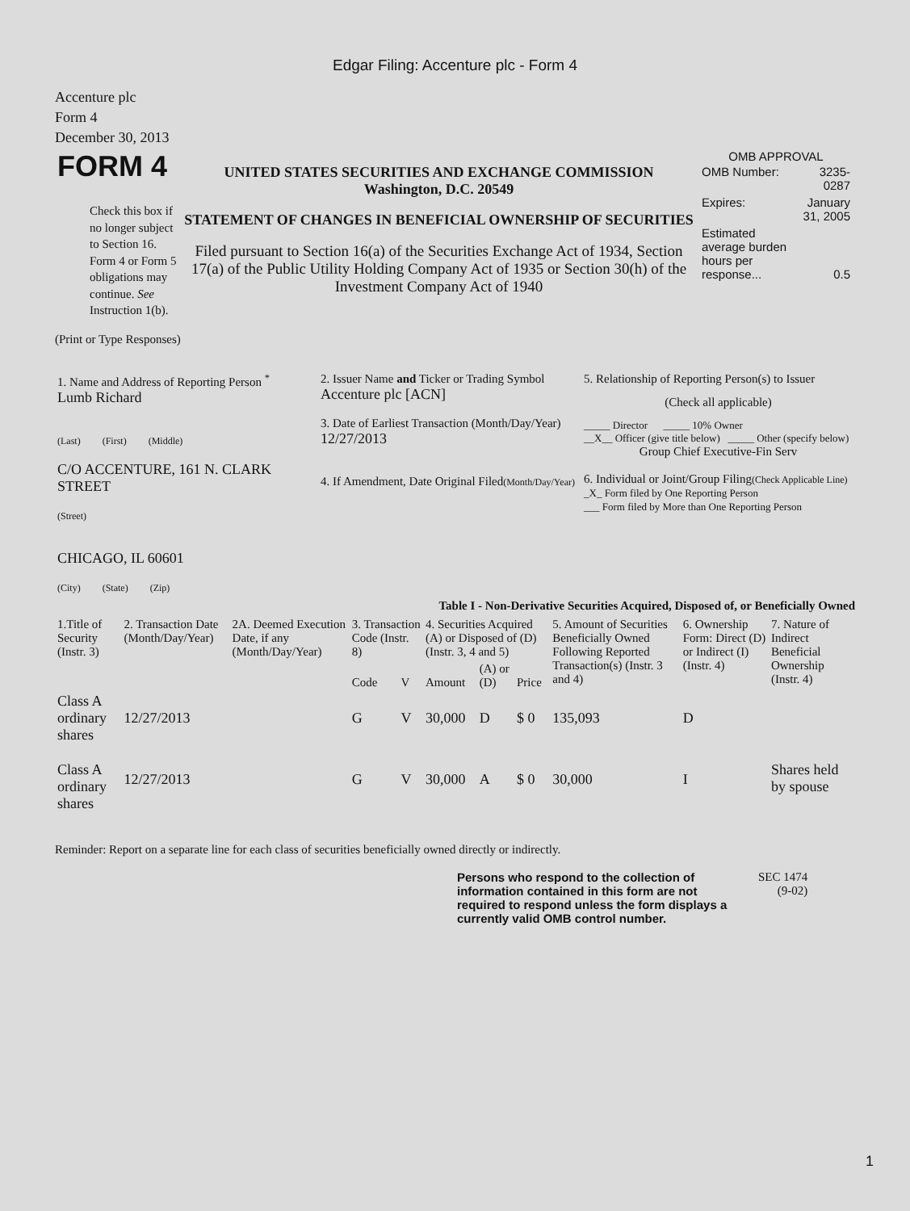Edgar Filing: Accenture plc - Form 4
Accenture plc
Form 4
December 30, 2013
| FORM 4 Check this box if no longer subject to Section 16. Form 4 or Form 5 obligations may continue. See Instruction 1(b). | UNITED STATES SECURITIES AND EXCHANGE COMMISSION Washington, D.C. 20549 STATEMENT OF CHANGES IN BENEFICIAL OWNERSHIP OF SECURITIES Filed pursuant to Section 16(a) of the Securities Exchange Act of 1934, Section 17(a) of the Public Utility Holding Company Act of 1935 or Section 30(h) of the Investment Company Act of 1940 | OMB APPROVAL / OMB Number: / 3235-0287 / / Expires: / January 31, 2005 / / Estimated average burden hours per response... / 0.5 / |
(Print or Type Responses)
| 1. Name and Address of Reporting Person <sup>*</sup> Lumb Richard (Last) (First) (Middle) C/O ACCENTURE, 161 N. CLARK STREET (Street) CHICAGO, IL 60601 (City) (State) (Zip) | 2. Issuer Name and Ticker or Trading Symbol Accenture plc [ACN] 3. Date of Earliest Transaction (Month/Day/Year) 12/27/2013 4. If Amendment, Date Original Filed (Month/Day/Year) | 5. Relationship of Reporting Person(s) to Issuer (Check all applicable) _____ Director _____ 10% Owner __X__ Officer (give title below) _____ Other (specify below) Group Chief Executive-Fin Serv 6. Individual or Joint/Group Filing (Check Applicable Line) _X_ Form filed by One Reporting Person ___ Form filed by More than One Reporting Person |
Table I - Non-Derivative Securities Acquired, Disposed of, or Beneficially Owned
| 1.Title of Security (Instr. 3) | 2. Transaction Date (Month/Day/Year) | 2A. Deemed Execution Date, if any (Month/Day/Year) | 3. Transaction Code (Instr. 8) | | 4. Securities Acquired (A) or Disposed of (D) (Instr. 3, 4 and 5) | | | 5. Amount of Securities Beneficially Owned Following Reported Transaction(s) (Instr. 3 and 4) | 6. Ownership Form: Direct (D) or Indirect (I) (Instr. 4) | 7. Nature of Indirect Beneficial Ownership (Instr. 4) |
| --- | --- | --- | --- | --- | --- | --- | --- | --- | --- | --- |
| | | | Code | V | Amount | (A) or (D) | Price | | | |
| Class A ordinary shares | 12/27/2013 | | G | V | 30,000 | D | $ 0 | 135,093 | D | |
| Class A ordinary shares | 12/27/2013 | | G | V | 30,000 | A | $ 0 | 30,000 | I | Shares held by spouse |
Reminder: Report on a separate line for each class of securities beneficially owned directly or indirectly.
| Persons who respond to the collection of information contained in this form are not required to respond unless the form displays a currently valid OMB control number. | SEC 1474 (9-02) |
1